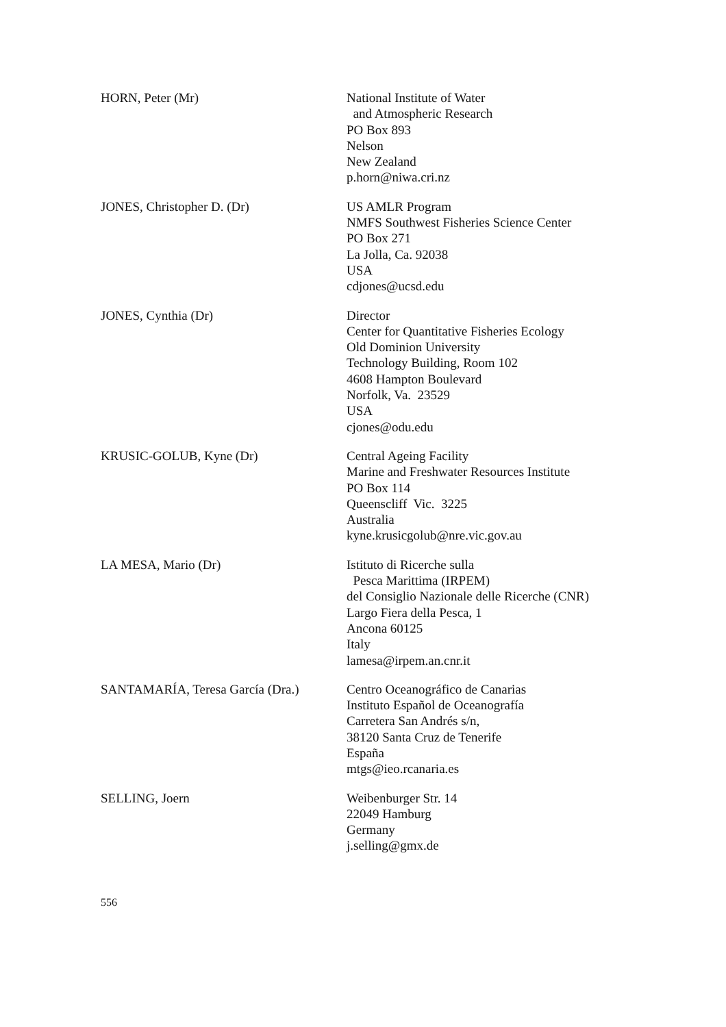HORN, Peter (Mr) National Institute of Water
and Atmospheric Research
PO Box 893
Nelson
New Zealand
p.horn@niwa.cri.nz
JONES, Christopher D. (Dr) US AMLR Program
NMFS Southwest Fisheries Science Center
PO Box 271
La Jolla, Ca. 92038
USA
cdjones@ucsd.edu
JONES, Cynthia (Dr) Director
Center for Quantitative Fisheries Ecology
Old Dominion University
Technology Building, Room 102
4608 Hampton Boulevard
Norfolk, Va. 23529
USA
cjones@odu.edu
KRUSIC-GOLUB, Kyne (Dr) Central Ageing Facility
Marine and Freshwater Resources Institute
PO Box 114
Queenscliff Vic. 3225
Australia
kyne.krusicgolub@nre.vic.gov.au
LA MESA, Mario (Dr) Istituto di Ricerche sulla
Pesca Marittima (IRPEM)
del Consiglio Nazionale delle Ricerche (CNR)
Largo Fiera della Pesca, 1
Ancona 60125
Italy
lamesa@irpem.an.cnr.it
SANTAMARÍA, Teresa García (Dra.)
Centro Oceanográfico de Canarias
Instituto Español de Oceanografía
Carretera San Andrés s/n,
38120 Santa Cruz de Tenerife
España
mtgs@ieo.rcanaria.es
SELLING, Joern Weibenburger Str. 14
22049 Hamburg
Germany
j.selling@gmx.de
556